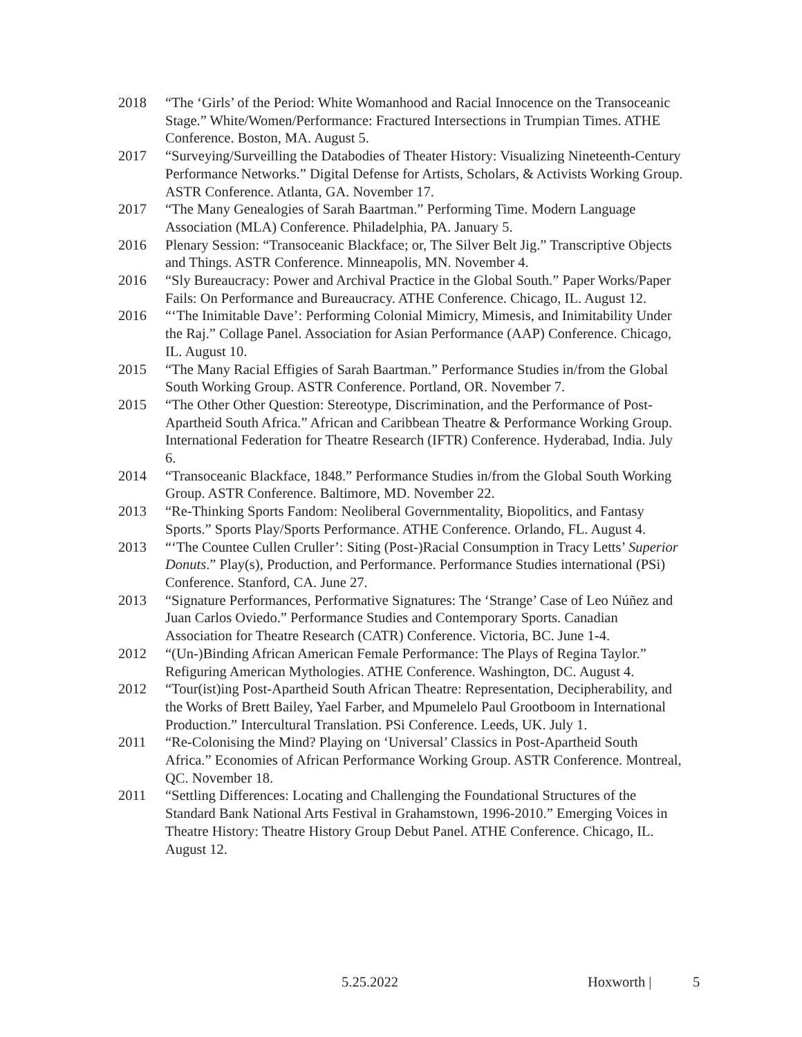2018 “The ‘Girls’ of the Period: White Womanhood and Racial Innocence on the Transoceanic Stage.” White/Women/Performance: Fractured Intersections in Trumpian Times. ATHE Conference. Boston, MA. August 5.
2017 “Surveying/Surveilling the Databodies of Theater History: Visualizing Nineteenth-Century Performance Networks.” Digital Defense for Artists, Scholars, & Activists Working Group. ASTR Conference. Atlanta, GA. November 17.
2017 “The Many Genealogies of Sarah Baartman.” Performing Time. Modern Language Association (MLA) Conference. Philadelphia, PA. January 5.
2016 Plenary Session: “Transoceanic Blackface; or, The Silver Belt Jig.” Transcriptive Objects and Things. ASTR Conference. Minneapolis, MN. November 4.
2016 “Sly Bureaucracy: Power and Archival Practice in the Global South.” Paper Works/Paper Fails: On Performance and Bureaucracy. ATHE Conference. Chicago, IL. August 12.
2016 “‘The Inimitable Dave’: Performing Colonial Mimicry, Mimesis, and Inimitability Under the Raj.” Collage Panel. Association for Asian Performance (AAP) Conference. Chicago, IL. August 10.
2015 “The Many Racial Effigies of Sarah Baartman.” Performance Studies in/from the Global South Working Group. ASTR Conference. Portland, OR. November 7.
2015 “The Other Other Question: Stereotype, Discrimination, and the Performance of Post-Apartheid South Africa.” African and Caribbean Theatre & Performance Working Group. International Federation for Theatre Research (IFTR) Conference. Hyderabad, India. July 6.
2014 “Transoceanic Blackface, 1848.” Performance Studies in/from the Global South Working Group. ASTR Conference. Baltimore, MD. November 22.
2013 “Re-Thinking Sports Fandom: Neoliberal Governmentality, Biopolitics, and Fantasy Sports.” Sports Play/Sports Performance. ATHE Conference. Orlando, FL. August 4.
2013 “‘The Countee Cullen Cruller’: Siting (Post-)Racial Consumption in Tracy Letts’ Superior Donuts.” Play(s), Production, and Performance. Performance Studies international (PSi) Conference. Stanford, CA. June 27.
2013 “Signature Performances, Performative Signatures: The ‘Strange’ Case of Leo Núñez and Juan Carlos Oviedo.” Performance Studies and Contemporary Sports. Canadian Association for Theatre Research (CATR) Conference. Victoria, BC. June 1-4.
2012 “(Un-)Binding African American Female Performance: The Plays of Regina Taylor.” Refiguring American Mythologies. ATHE Conference. Washington, DC. August 4.
2012 “Tour(ist)ing Post-Apartheid South African Theatre: Representation, Decipherability, and the Works of Brett Bailey, Yael Farber, and Mpumelelo Paul Grootboom in International Production.” Intercultural Translation. PSi Conference. Leeds, UK. July 1.
2011 “Re-Colonising the Mind? Playing on ‘Universal’ Classics in Post-Apartheid South Africa.” Economies of African Performance Working Group. ASTR Conference. Montreal, QC. November 18.
2011 “Settling Differences: Locating and Challenging the Foundational Structures of the Standard Bank National Arts Festival in Grahamstown, 1996-2010.” Emerging Voices in Theatre History: Theatre History Group Debut Panel. ATHE Conference. Chicago, IL. August 12.
5.25.2022 Hoxworth | 5